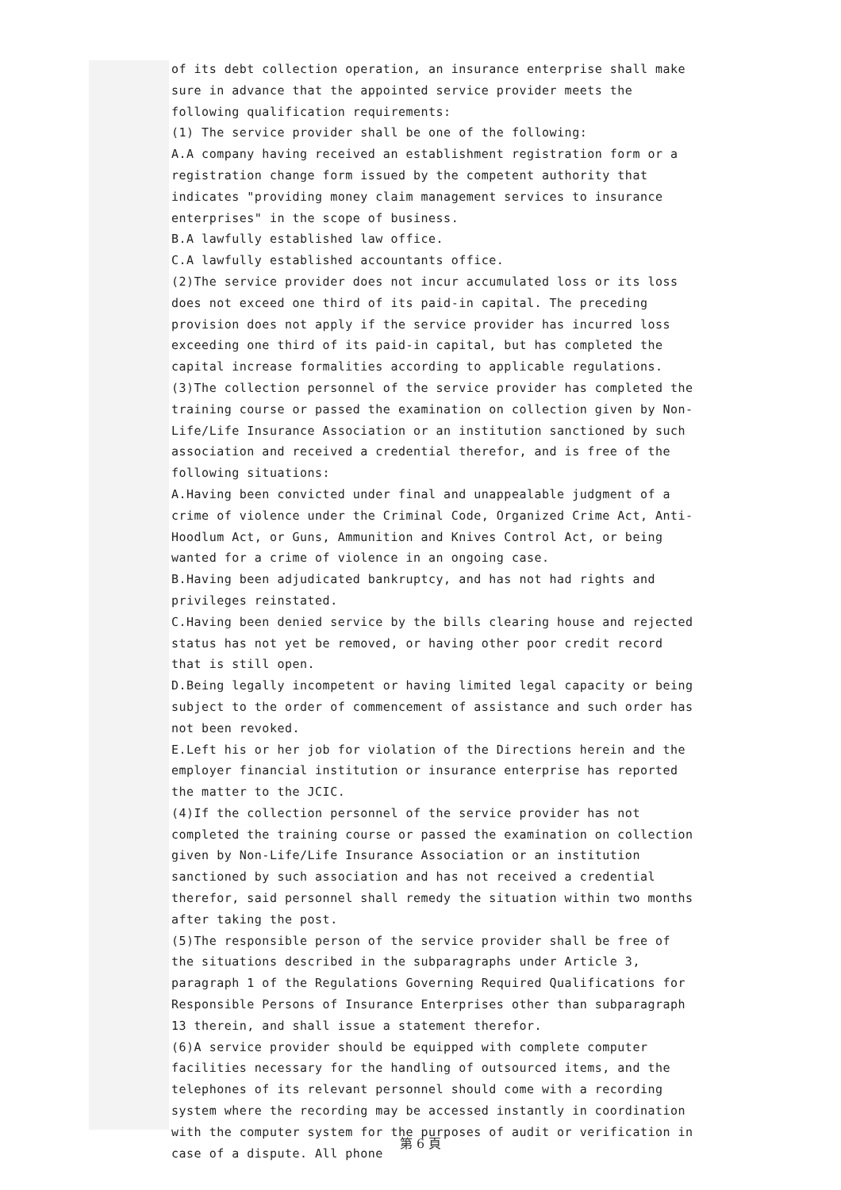of its debt collection operation, an insurance enterprise shall make sure in advance that the appointed service provider meets the following qualification requirements:
(1) The service provider shall be one of the following:
A.A company having received an establishment registration form or a registration change form issued by the competent authority that indicates "providing money claim management services to insurance enterprises" in the scope of business.
B.A lawfully established law office.
C.A lawfully established accountants office.
(2)The service provider does not incur accumulated loss or its loss does not exceed one third of its paid-in capital. The preceding provision does not apply if the service provider has incurred loss exceeding one third of its paid-in capital, but has completed the capital increase formalities according to applicable regulations.
(3)The collection personnel of the service provider has completed the training course or passed the examination on collection given by Non-Life/Life Insurance Association or an institution sanctioned by such association and received a credential therefor, and is free of the following situations:
A.Having been convicted under final and unappealable judgment of a crime of violence under the Criminal Code, Organized Crime Act, Anti-Hoodlum Act, or Guns, Ammunition and Knives Control Act, or being wanted for a crime of violence in an ongoing case.
B.Having been adjudicated bankruptcy, and has not had rights and privileges reinstated.
C.Having been denied service by the bills clearing house and rejected status has not yet be removed, or having other poor credit record that is still open.
D.Being legally incompetent or having limited legal capacity or being subject to the order of commencement of assistance and such order has not been revoked.
E.Left his or her job for violation of the Directions herein and the employer financial institution or insurance enterprise has reported the matter to the JCIC.
(4)If the collection personnel of the service provider has not completed the training course or passed the examination on collection given by Non-Life/Life Insurance Association or an institution sanctioned by such association and has not received a credential therefor, said personnel shall remedy the situation within two months after taking the post.
(5)The responsible person of the service provider shall be free of the situations described in the subparagraphs under Article 3, paragraph 1 of the Regulations Governing Required Qualifications for Responsible Persons of Insurance Enterprises other than subparagraph 13 therein, and shall issue a statement therefor.
(6)A service provider should be equipped with complete computer facilities necessary for the handling of outsourced items, and the telephones of its relevant personnel should come with a recording system where the recording may be accessed instantly in coordination with the computer system for the purposes of audit or verification in case of a dispute. All phone
第 6 頁